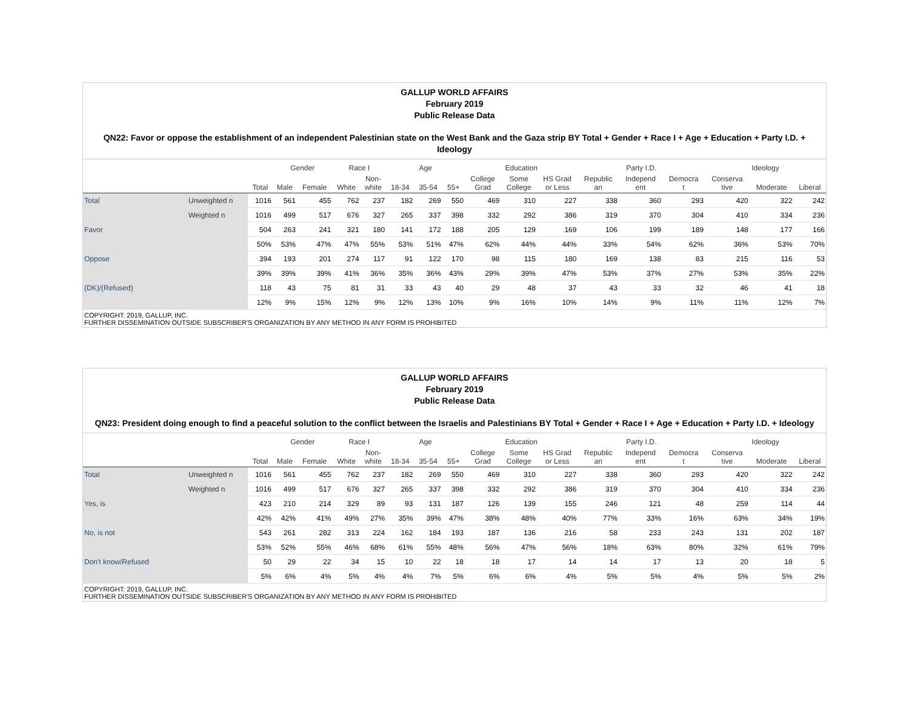GALLUP WORLD AFFAIRS
February 2019
Public Release Data
QN22: Favor or oppose the establishment of an independent Palestinian state on the West Bank and the Gaza strip BY Total + Gender + Race I + Age + Education + Party I.D. + Ideology
| | | | Gender | | Race I | | Age | | | Education | | | Party I.D. | | | Ideology | | |
| --- | --- | --- | --- | --- | --- | --- | --- | --- | --- | --- | --- | --- | --- | --- | --- | --- | --- | --- |
| | | Total | Male | Female | White | Non- white | 18-34 | 35-54 | 55+ | College Grad | Some College | HS Grad or Less | Republic an | Independ ent | Democra t | Conserva tive | Moderate | Liberal |
| Total | Unweighted n | 1016 | 561 | 455 | 762 | 237 | 182 | 269 | 550 | 469 | 310 | 227 | 338 | 360 | 293 | 420 | 322 | 242 |
| | Weighted n | 1016 | 499 | 517 | 676 | 327 | 265 | 337 | 398 | 332 | 292 | 386 | 319 | 370 | 304 | 410 | 334 | 236 |
| Favor | | 504 | 263 | 241 | 321 | 180 | 141 | 172 | 188 | 205 | 129 | 169 | 106 | 199 | 189 | 148 | 177 | 166 |
| | | 50% | 53% | 47% | 47% | 55% | 53% | 51% | 47% | 62% | 44% | 44% | 33% | 54% | 62% | 36% | 53% | 70% |
| Oppose | | 394 | 193 | 201 | 274 | 117 | 91 | 122 | 170 | 98 | 115 | 180 | 169 | 138 | 83 | 215 | 116 | 53 |
| | | 39% | 39% | 39% | 41% | 36% | 35% | 36% | 43% | 29% | 39% | 47% | 53% | 37% | 27% | 53% | 35% | 22% |
| (DK)/(Refused) | | 118 | 43 | 75 | 81 | 31 | 33 | 43 | 40 | 29 | 48 | 37 | 43 | 33 | 32 | 46 | 41 | 18 |
| | | 12% | 9% | 15% | 12% | 9% | 12% | 13% | 10% | 9% | 16% | 10% | 14% | 9% | 11% | 11% | 12% | 7% |
COPYRIGHT: 2019, GALLUP, INC.
FURTHER DISSEMINATION OUTSIDE SUBSCRIBER'S ORGANIZATION BY ANY METHOD IN ANY FORM IS PROHIBITED
GALLUP WORLD AFFAIRS
February 2019
Public Release Data
QN23: President doing enough to find a peaceful solution to the conflict between the Israelis and Palestinians BY Total + Gender + Race I + Age + Education + Party I.D. + Ideology
| | | | Gender | | Race I | | Age | | | Education | | | Party I.D. | | | Ideology | | |
| --- | --- | --- | --- | --- | --- | --- | --- | --- | --- | --- | --- | --- | --- | --- | --- | --- | --- | --- |
| | | Total | Male | Female | White | Non- white | 18-34 | 35-54 | 55+ | College Grad | Some College | HS Grad or Less | Republic an | Independ ent | Democra t | Conserva tive | Moderate | Liberal |
| Total | Unweighted n | 1016 | 561 | 455 | 762 | 237 | 182 | 269 | 550 | 469 | 310 | 227 | 338 | 360 | 293 | 420 | 322 | 242 |
| | Weighted n | 1016 | 499 | 517 | 676 | 327 | 265 | 337 | 398 | 332 | 292 | 386 | 319 | 370 | 304 | 410 | 334 | 236 |
| Yes, is | | 423 | 210 | 214 | 329 | 89 | 93 | 131 | 187 | 126 | 139 | 155 | 246 | 121 | 48 | 259 | 114 | 44 |
| | | 42% | 42% | 41% | 49% | 27% | 35% | 39% | 47% | 38% | 48% | 40% | 77% | 33% | 16% | 63% | 34% | 19% |
| No, is not | | 543 | 261 | 282 | 313 | 224 | 162 | 184 | 193 | 187 | 136 | 216 | 58 | 233 | 243 | 131 | 202 | 187 |
| | | 53% | 52% | 55% | 46% | 68% | 61% | 55% | 48% | 56% | 47% | 56% | 18% | 63% | 80% | 32% | 61% | 79% |
| Don't know/Refused | | 50 | 29 | 22 | 34 | 15 | 10 | 22 | 18 | 18 | 17 | 14 | 14 | 17 | 13 | 20 | 18 | 5 |
| | | 5% | 6% | 4% | 5% | 4% | 4% | 7% | 5% | 6% | 6% | 4% | 5% | 5% | 4% | 5% | 5% | 2% |
COPYRIGHT: 2019, GALLUP, INC.
FURTHER DISSEMINATION OUTSIDE SUBSCRIBER'S ORGANIZATION BY ANY METHOD IN ANY FORM IS PROHIBITED